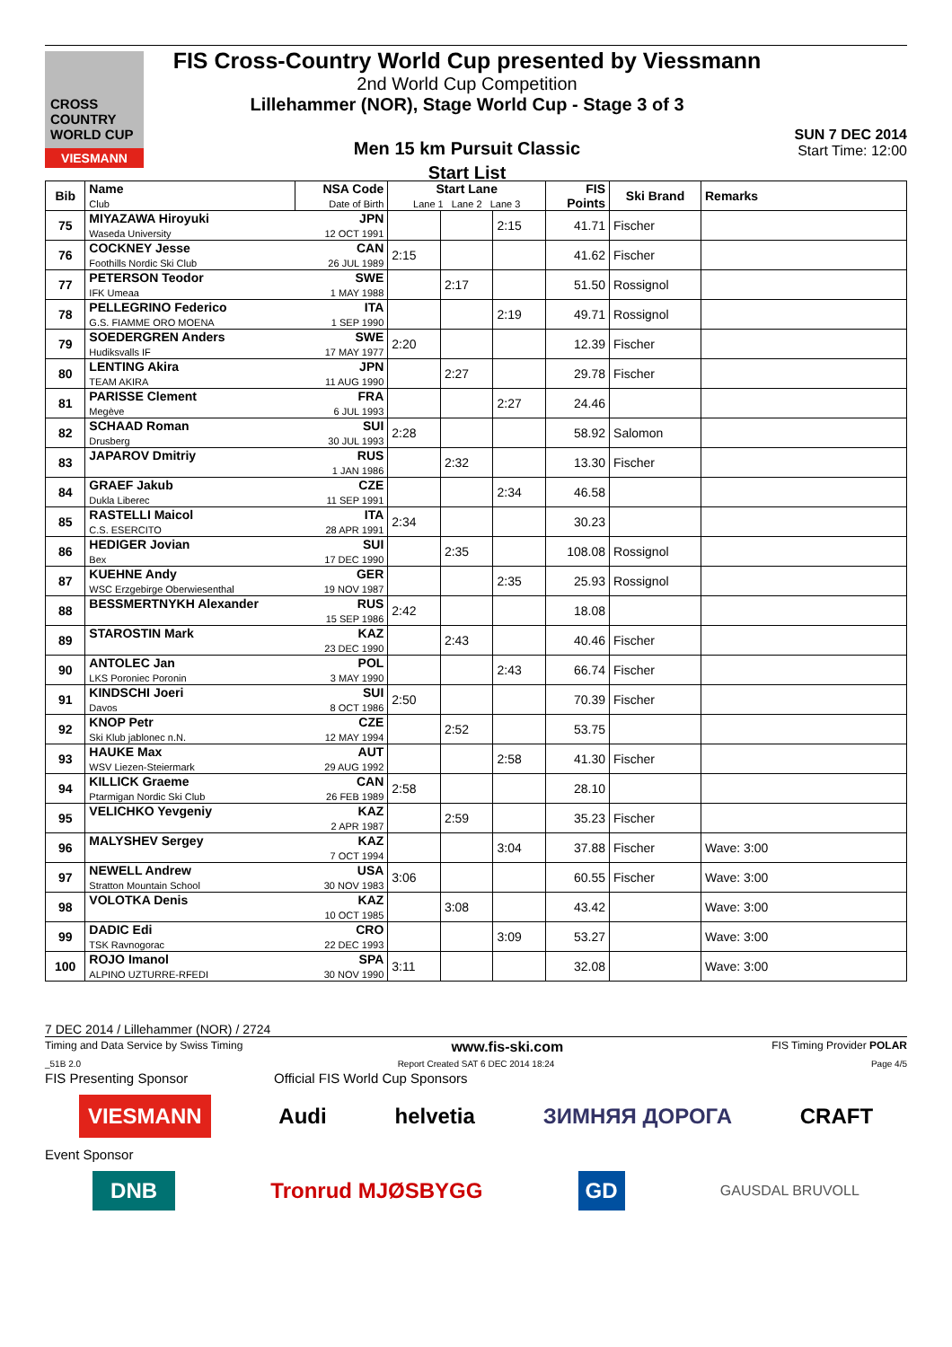CROSS COUNTRY WORLD CUP
VIESMANN
FIS Cross-Country World Cup presented by Viessmann
2nd World Cup Competition
Lillehammer (NOR), Stage World Cup - Stage 3 of 3
Men 15 km Pursuit Classic
Start List
SUN 7 DEC 2014
Start Time: 12:00
| Bib | Name Club | NSA Code Date of Birth | Start Lane Lane 1 Lane 2 Lane 3 | | | FIS Points | Ski Brand | Remarks |
| --- | --- | --- | --- | --- | --- | --- | --- | --- |
| 75 | MIYAZAWA Hiroyuki Waseda University | JPN 12 OCT 1991 | | | 2:15 | 41.71 | Fischer | |
| 76 | COCKNEY Jesse Foothills Nordic Ski Club | CAN 26 JUL 1989 | 2:15 | | | 41.62 | Fischer | |
| 77 | PETERSON Teodor IFK Umeaa | SWE 1 MAY 1988 | | 2:17 | | 51.50 | Rossignol | |
| 78 | PELLEGRINO Federico G.S. FIAMME ORO MOENA | ITA 1 SEP 1990 | | | 2:19 | 49.71 | Rossignol | |
| 79 | SOEDERGREN Anders Hudiksvalls IF | SWE 17 MAY 1977 | 2:20 | | | 12.39 | Fischer | |
| 80 | LENTING Akira TEAM AKIRA | JPN 11 AUG 1990 | | 2:27 | | 29.78 | Fischer | |
| 81 | PARISSE Clement Megève | FRA 6 JUL 1993 | | | 2:27 | 24.46 | | |
| 82 | SCHAAD Roman Drusberg | SUI 30 JUL 1993 | 2:28 | | | 58.92 | Salomon | |
| 83 | JAPAROV Dmitriy | RUS 1 JAN 1986 | | 2:32 | | 13.30 | Fischer | |
| 84 | GRAEF Jakub Dukla Liberec | CZE 11 SEP 1991 | | | 2:34 | 46.58 | | |
| 85 | RASTELLI Maicol C.S. ESERCITO | ITA 28 APR 1991 | 2:34 | | | 30.23 | | |
| 86 | HEDIGER Jovian Bex | SUI 17 DEC 1990 | | 2:35 | | 108.08 | Rossignol | |
| 87 | KUEHNE Andy WSC Erzgebirge Oberwiesenthal | GER 19 NOV 1987 | | | 2:35 | 25.93 | Rossignol | |
| 88 | BESSMERTNYKH Alexander | RUS 15 SEP 1986 | 2:42 | | | 18.08 | | |
| 89 | STAROSTIN Mark | KAZ 23 DEC 1990 | | 2:43 | | 40.46 | Fischer | |
| 90 | ANTOLEC Jan LKS Poroniec Poronin | POL 3 MAY 1990 | | | 2:43 | 66.74 | Fischer | |
| 91 | KINDSCHI Joeri Davos | SUI 8 OCT 1986 | 2:50 | | | 70.39 | Fischer | |
| 92 | KNOP Petr Ski Klub jablonec n.N. | CZE 12 MAY 1994 | | 2:52 | | 53.75 | | |
| 93 | HAUKE Max WSV Liezen-Steiermark | AUT 29 AUG 1992 | | | 2:58 | 41.30 | Fischer | |
| 94 | KILLICK Graeme Ptarmigan Nordic Ski Club | CAN 26 FEB 1989 | 2:58 | | | 28.10 | | |
| 95 | VELICHKO Yevgeniy | KAZ 2 APR 1987 | | 2:59 | | 35.23 | Fischer | |
| 96 | MALYSHEV Sergey | KAZ 7 OCT 1994 | | | 3:04 | 37.88 | Fischer | Wave: 3:00 |
| 97 | NEWELL Andrew Stratton Mountain School | USA 30 NOV 1983 | 3:06 | | | 60.55 | Fischer | Wave: 3:00 |
| 98 | VOLOTKA Denis | KAZ 10 OCT 1985 | | 3:08 | | 43.42 | | Wave: 3:00 |
| 99 | DADIC Edi TSK Ravnogorac | CRO 22 DEC 1993 | | | 3:09 | 53.27 | | Wave: 3:00 |
| 100 | ROJO Imanol ALPINO UZTURRE-RFEDI | SPA 30 NOV 1990 | 3:11 | | | 32.08 | | Wave: 3:00 |
7 DEC 2014 / Lillehammer (NOR) / 2724
Timing and Data Service by Swiss Timing www.fis-ski.com FIS Timing Provider POLAR
_51B 2.0 Report Created SAT 6 DEC 2014 18:24 Page 4/5
FIS Presenting Sponsor Official FIS World Cup Sponsors
VIESMANN Audi helvetia ЗИМНЯЯ ДОРОГА CRAFT
Event Sponsor
DNB Tronrud MJØSBYGG GD GAUSDAL BRUVOLL